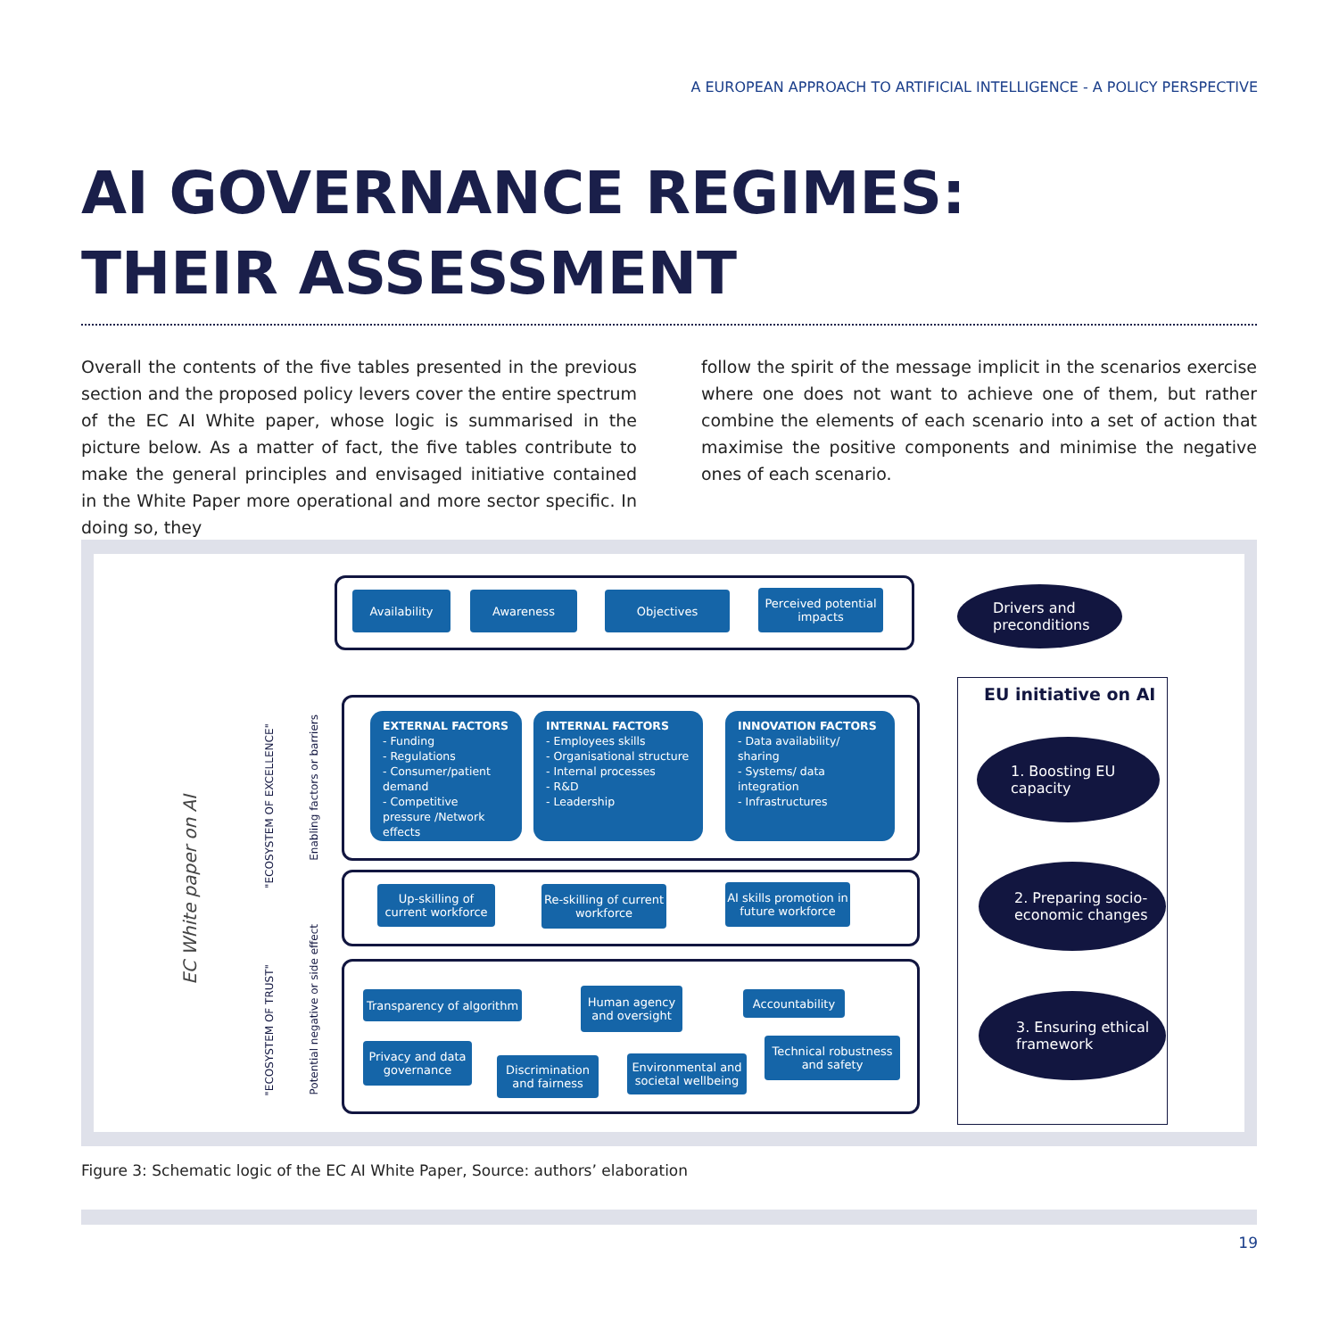A EUROPEAN APPROACH TO ARTIFICIAL INTELLIGENCE - A POLICY PERSPECTIVE
AI GOVERNANCE REGIMES:
THEIR ASSESSMENT
Overall the contents of the five tables presented in the previous section and the proposed policy levers cover the entire spectrum of the EC AI White paper, whose logic is summarised in the picture below. As a matter of fact, the five tables contribute to make the general principles and envisaged initiative contained in the White Paper more operational and more sector specific. In doing so, they
follow the spirit of the message implicit in the scenarios exercise where one does not want to achieve one of them, but rather combine the elements of each scenario into a set of action that maximise the positive components and minimise the negative ones of each scenario.
Availability Awareness Objectives
Perceived potential impacts
Drivers and preconditions
EC White paper on AI
"ECOSYSTEM OF EXCELLENCE"
Enabling factors or barriers
"ECOSYSTEM OF TRUST"
Potential negative or side effect
EXTERNAL FACTORS
- Funding
- Regulations
- Consumer/patient demand
- Competitive pressure /Network effects
INTERNAL FACTORS
- Employees skills
- Organisational structure
- Internal processes
- R&D
- Leadership
INNOVATION FACTORS
- Data availability/ sharing
- Systems/ data integration
- Infrastructures
Up-skilling of current workforce
Re-skilling of current workforce
AI skills promotion in future workforce
Transparency of algorithm
Human agency and oversight
Accountability
Privacy and data governance
Discrimination and fairness
Environmental and societal wellbeing
Technical robustness and safety
EU initiative on AI
1. Boosting EU capacity
2. Preparing socio-economic changes
3. Ensuring ethical framework
Figure 3: Schematic logic of the EC AI White Paper, Source: authors’ elaboration
19